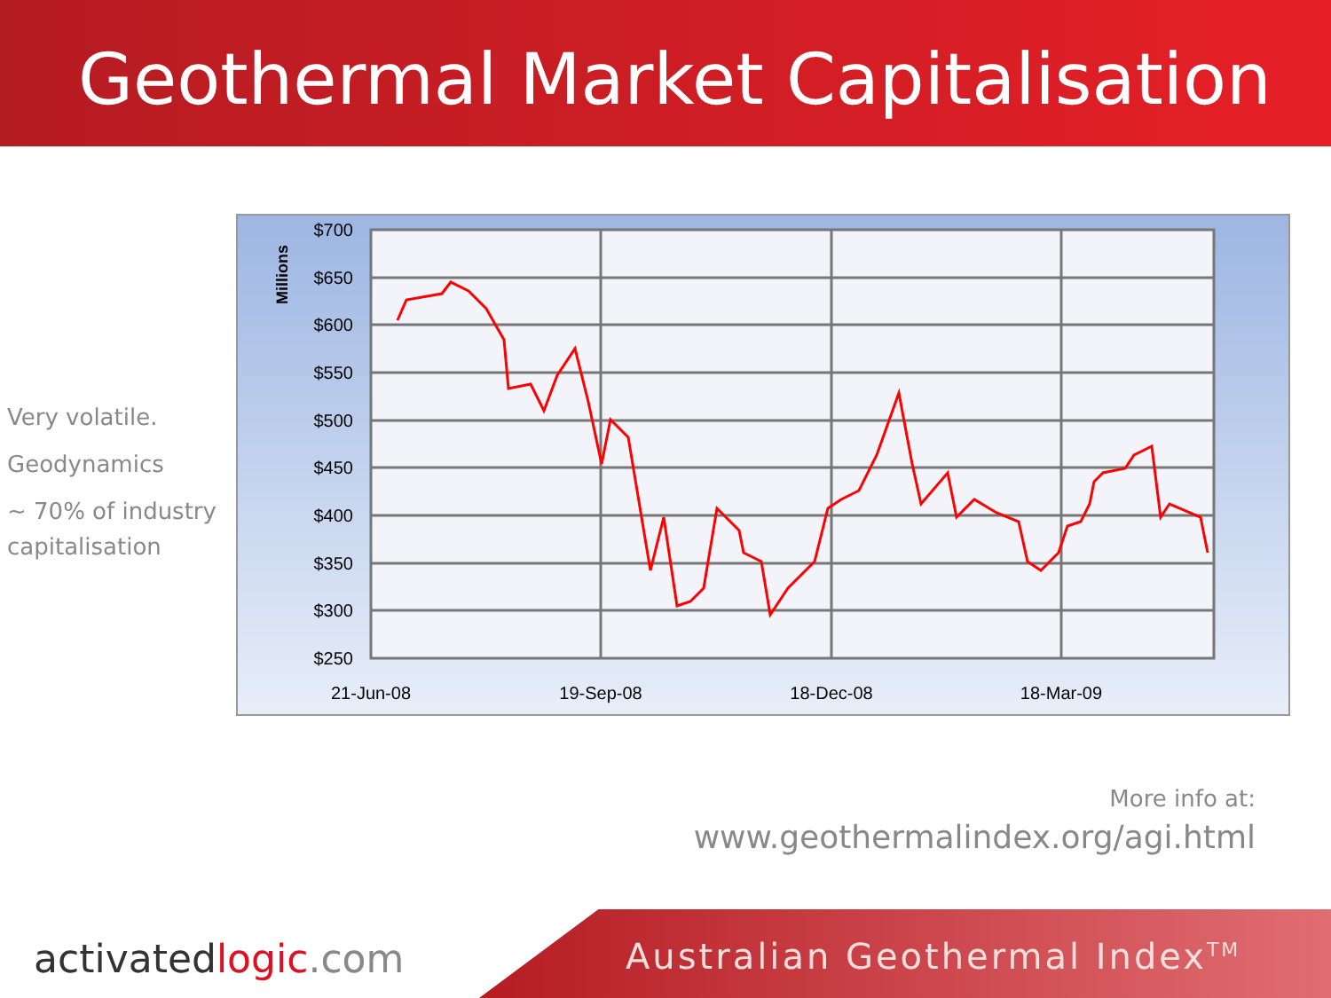Geothermal Market Capitalisation
Very volatile.
Geodynamics
~ 70% of industry capitalisation
$700
$650
$600
$550
$500
$450
$400
$350
$300
$250
21-Jun-08
19-Sep-08
18-Dec-08
18-Mar-09
Millions
More info at:
www.geothermalindex.org/agi.html
Australian Geothermal Index<sup>TM</sup>
activatedlogic.com